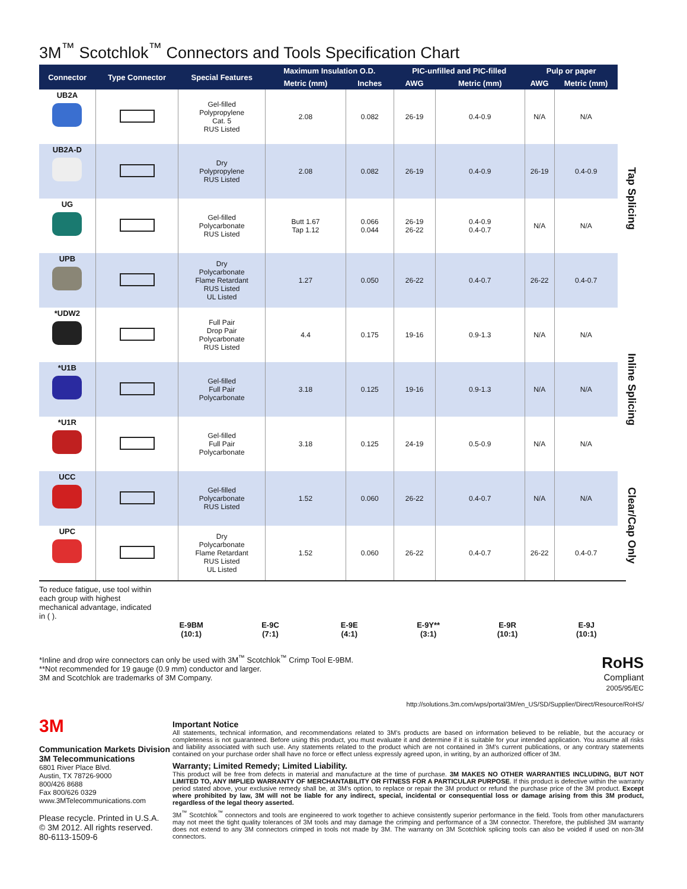3M<sup>™</sup> Scotchlok<sup>™</sup> Connectors and Tools Specification Chart
| Connector | Type Connector | Special Features | Maximum Insulation O.D. | | PIC-unfilled and PIC-filled | | Pulp or paper | | |
| --- | --- | --- | --- | --- | --- | --- | --- | --- | --- |
| | | | Metric (mm) | Inches | AWG | Metric (mm) | AWG | Metric (mm) | |
| UB2A | | Gel-filled Polypropylene Cat. 5 RUS Listed | 2.08 | 0.082 | 26-19 | 0.4-0.9 | N/A | N/A | Tap Splicing |
| UB2A-D | | Dry Polypropylene RUS Listed | 2.08 | 0.082 | 26-19 | 0.4-0.9 | 26-19 | 0.4-0.9 | |
| UG | | Gel-filled Polycarbonate RUS Listed | Butt 1.67 Tap 1.12 | 0.066 0.044 | 26-19 26-22 | 0.4-0.9 0.4-0.7 | N/A | N/A | |
| UPB | | Dry Polycarbonate Flame Retardant RUS Listed UL Listed | 1.27 | 0.050 | 26-22 | 0.4-0.7 | 26-22 | 0.4-0.7 | |
| *UDW2 | | Full Pair Drop Pair Polycarbonate RUS Listed | 4.4 | 0.175 | 19-16 | 0.9-1.3 | N/A | N/A | Inline Splicing |
| *U1B | | Gel-filled Full Pair Polycarbonate | 3.18 | 0.125 | 19-16 | 0.9-1.3 | N/A | N/A | |
| *U1R | | Gel-filled Full Pair Polycarbonate | 3.18 | 0.125 | 24-19 | 0.5-0.9 | N/A | N/A | |
| UCC | | Gel-filled Polycarbonate RUS Listed | 1.52 | 0.060 | 26-22 | 0.4-0.7 | N/A | N/A | Clear/Cap Only |
| UPC | | Dry Polycarbonate Flame Retardant RUS Listed UL Listed | 1.52 | 0.060 | 26-22 | 0.4-0.7 | 26-22 | 0.4-0.7 | |
To reduce fatigue, use tool within each group with highest mechanical advantage, indicated in ( ).
E-9BM
(10:1)
E-9C
(7:1)
E-9E
(4:1)
E-9Y**
(3:1)
E-9R
(10:1)
E-9J
(10:1)
*Inline and drop wire connectors can only be used with 3M<sup>™</sup> Scotchlok<sup>™</sup> Crimp Tool E-9BM.
**Not recommended for 19 gauge (0.9 mm) conductor and larger.
3M and Scotchlok are trademarks of 3M Company.
RoHS
Compliant
2005/95/EC
http://solutions.3m.com/wps/portal/3M/en_US/SD/Supplier/Direct/Resource/RoHS/
3M
Communication Markets Division
3M Telecommunications
6801 River Place Blvd.
Austin, TX 78726-9000
800/426 8688
Fax 800/626 0329
www.3MTelecommunications.com
Please recycle. Printed in U.S.A.
© 3M 2012. All rights reserved.
80-6113-1509-6
Important Notice
All statements, technical information, and recommendations related to 3M’s products are based on information believed to be reliable, but the accuracy or completeness is not guaranteed. Before using this product, you must evaluate it and determine if it is suitable for your intended application. You assume all risks and liability associated with such use. Any statements related to the product which are not contained in 3M’s current publications, or any contrary statements contained on your purchase order shall have no force or effect unless expressly agreed upon, in writing, by an authorized officer of 3M.
Warranty; Limited Remedy; Limited Liability.
This product will be free from defects in material and manufacture at the time of purchase. 3M MAKES NO OTHER WARRANTIES INCLUDING, BUT NOT LIMITED TO, ANY IMPLIED WARRANTY OF MERCHANTABILITY OR FITNESS FOR A PARTICULAR PURPOSE. If this product is defective within the warranty period stated above, your exclusive remedy shall be, at 3M’s option, to replace or repair the 3M product or refund the purchase price of the 3M product. Except where prohibited by law, 3M will not be liable for any indirect, special, incidental or consequential loss or damage arising from this 3M product, regardless of the legal theory asserted.
3M<sup>™</sup> Scotchlok<sup>™</sup> connectors and tools are engineered to work together to achieve consistently superior performance in the field. Tools from other manufacturers may not meet the tight quality tolerances of 3M tools and may damage the crimping and performance of a 3M connector. Therefore, the published 3M warranty does not extend to any 3M connectors crimped in tools not made by 3M. The warranty on 3M Scotchlok splicing tools can also be voided if used on non-3M connectors.